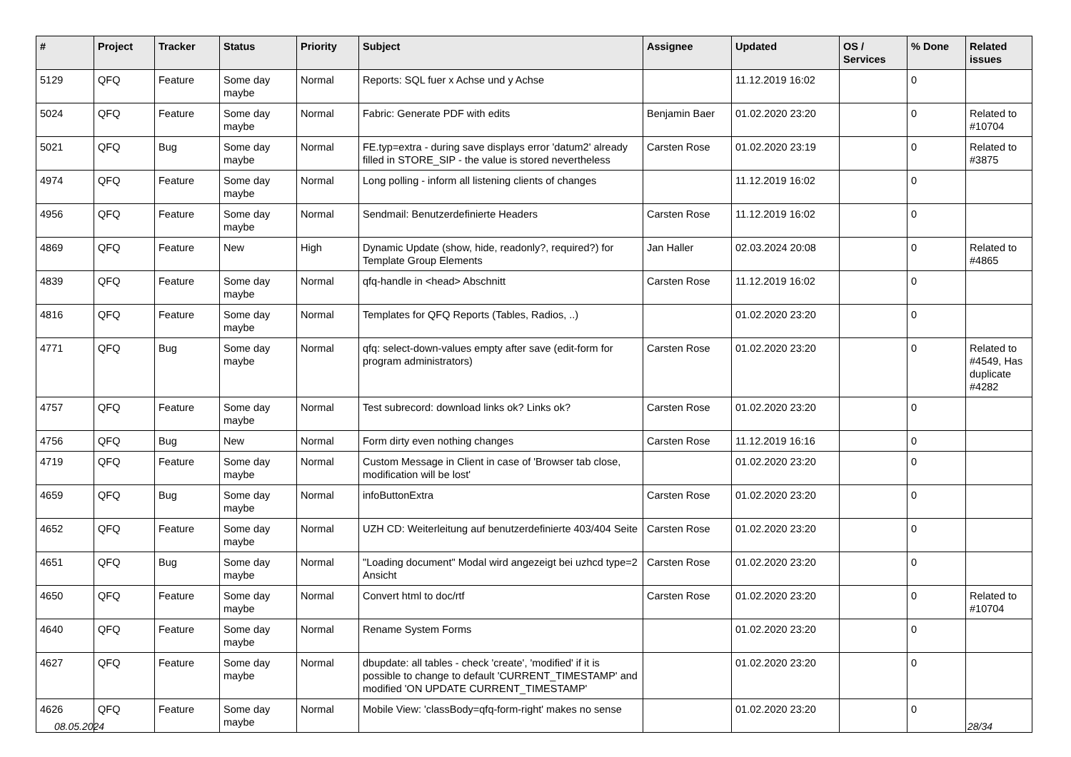| # | Project | Tracker | Status | Priority | Subject | Assignee | Updated | OS / Services | % Done | Related issues |
| --- | --- | --- | --- | --- | --- | --- | --- | --- | --- | --- |
| 5129 | QFQ | Feature | Some day maybe | Normal | Reports: SQL fuer x Achse und y Achse | | 11.12.2019 16:02 | | 0 | |
| 5024 | QFQ | Feature | Some day maybe | Normal | Fabric: Generate PDF with edits | Benjamin Baer | 01.02.2020 23:20 | | 0 | Related to #10704 |
| 5021 | QFQ | Bug | Some day maybe | Normal | FE.typ=extra - during save displays error 'datum2' already filled in STORE_SIP - the value is stored nevertheless | Carsten Rose | 01.02.2020 23:19 | | 0 | Related to #3875 |
| 4974 | QFQ | Feature | Some day maybe | Normal | Long polling - inform all listening clients of changes | | 11.12.2019 16:02 | | 0 | |
| 4956 | QFQ | Feature | Some day maybe | Normal | Sendmail: Benutzerdefinierte Headers | Carsten Rose | 11.12.2019 16:02 | | 0 | |
| 4869 | QFQ | Feature | New | High | Dynamic Update (show, hide, readonly?, required?) for Template Group Elements | Jan Haller | 02.03.2024 20:08 | | 0 | Related to #4865 |
| 4839 | QFQ | Feature | Some day maybe | Normal | qfq-handle in <head> Abschnitt | Carsten Rose | 11.12.2019 16:02 | | 0 | |
| 4816 | QFQ | Feature | Some day maybe | Normal | Templates for QFQ Reports (Tables, Radios, ..) | | 01.02.2020 23:20 | | 0 | |
| 4771 | QFQ | Bug | Some day maybe | Normal | qfq: select-down-values empty after save (edit-form for program administrators) | Carsten Rose | 01.02.2020 23:20 | | 0 | Related to #4549, Has duplicate #4282 |
| 4757 | QFQ | Feature | Some day maybe | Normal | Test subrecord: download links ok? Links ok? | Carsten Rose | 01.02.2020 23:20 | | 0 | |
| 4756 | QFQ | Bug | New | Normal | Form dirty even nothing changes | Carsten Rose | 11.12.2019 16:16 | | 0 | |
| 4719 | QFQ | Feature | Some day maybe | Normal | Custom Message in Client in case of 'Browser tab close, modification will be lost' | | 01.02.2020 23:20 | | 0 | |
| 4659 | QFQ | Bug | Some day maybe | Normal | infoButtonExtra | Carsten Rose | 01.02.2020 23:20 | | 0 | |
| 4652 | QFQ | Feature | Some day maybe | Normal | UZH CD: Weiterleitung auf benutzerdefinierte 403/404 Seite | Carsten Rose | 01.02.2020 23:20 | | 0 | |
| 4651 | QFQ | Bug | Some day maybe | Normal | "Loading document" Modal wird angezeigt bei uzhcd type=2 Ansicht | Carsten Rose | 01.02.2020 23:20 | | 0 | |
| 4650 | QFQ | Feature | Some day maybe | Normal | Convert html to doc/rtf | Carsten Rose | 01.02.2020 23:20 | | 0 | Related to #10704 |
| 4640 | QFQ | Feature | Some day maybe | Normal | Rename System Forms | | 01.02.2020 23:20 | | 0 | |
| 4627 | QFQ | Feature | Some day maybe | Normal | dbupdate: all tables - check 'create', 'modified' if it is possible to change to default 'CURRENT_TIMESTAMP' and modified 'ON UPDATE CURRENT_TIMESTAMP' | | 01.02.2020 23:20 | | 0 | |
| 4626 | QFQ | Feature | Some day maybe | Normal | Mobile View: 'classBody=qfq-form-right' makes no sense | | 01.02.2020 23:20 | | 0 | |
08.05.2024 28/34